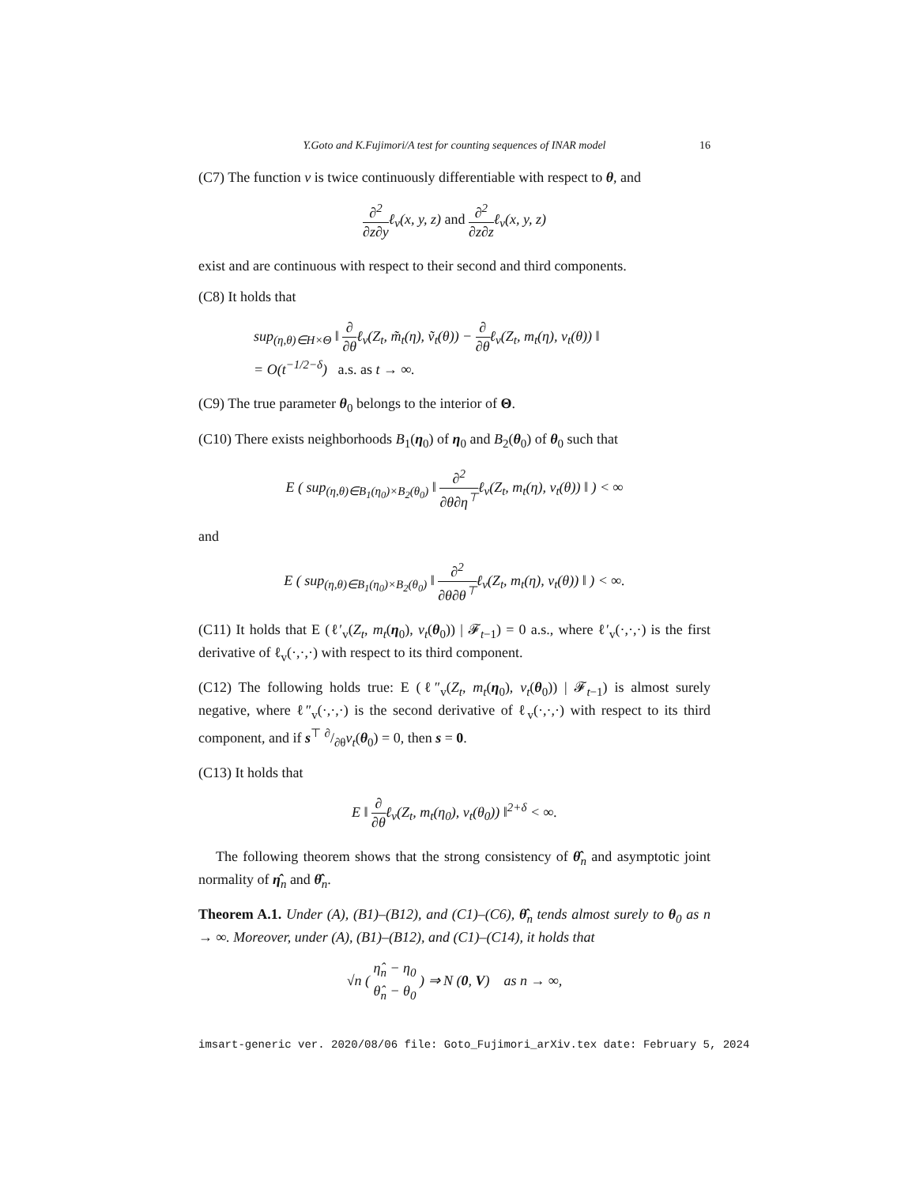Y.Goto and K.Fujimori/A test for counting sequences of INAR model 16
(C7) The function v is twice continuously differentiable with respect to θ, and
∂<sup>2</sup> ∂z∂yℓ<sub>v</sub>(x, y, z) and ∂<sup>2</sup> ∂z∂zℓ<sub>v</sub>(x, y, z)
exist and are continuous with respect to their second and third components.
(C8) It holds that
sup<sub>(η,θ)∈H×Θ</sub> ‖ ∂ ∂θℓ<sub>v</sub>(Z<sub>t</sub>, m̃<sub>t</sub>(η), ṽ<sub>t</sub>(θ)) − ∂ ∂θℓ<sub>v</sub>(Z<sub>t</sub>, m<sub>t</sub>(η), v<sub>t</sub>(θ)) ‖
= O(t<sup>−1/2−δ</sup>) a.s. as t → ∞.
(C9) The true parameter θ<sub>0</sub> belongs to the interior of Θ.
(C10) There exists neighborhoods B<sub>1</sub>(η<sub>0</sub>) of η<sub>0</sub> and B<sub>2</sub>(θ<sub>0</sub>) of θ<sub>0</sub> such that
E ( sup<sub>(η,θ)∈B<sub>1</sub>(η<sub>0</sub>)×B<sub>2</sub>(θ<sub>0</sub>)</sub> ‖ ∂<sup>2</sup> ∂θ∂η<sup>⊤</sup>ℓ<sub>v</sub>(Z<sub>t</sub>, m<sub>t</sub>(η), v<sub>t</sub>(θ)) ‖ ) < ∞
and
E ( sup<sub>(η,θ)∈B<sub>1</sub>(η<sub>0</sub>)×B<sub>2</sub>(θ<sub>0</sub>)</sub> ‖ ∂<sup>2</sup> ∂θ∂θ<sup>⊤</sup>ℓ<sub>v</sub>(Z<sub>t</sub>, m<sub>t</sub>(η), v<sub>t</sub>(θ)) ‖ ) < ∞.
(C11) It holds that E (ℓ′<sub>v</sub>(Z<sub>t</sub>, m<sub>t</sub>(η<sub>0</sub>), v<sub>t</sub>(θ<sub>0</sub>)) | 𝓕<sub>t−1</sub>) = 0 a.s., where ℓ′<sub>v</sub>(·,·,·) is the first derivative of ℓ<sub>v</sub>(·,·,·) with respect to its third component.
(C12) The following holds true: E (ℓ″<sub>v</sub>(Z<sub>t</sub>, m<sub>t</sub>(η<sub>0</sub>), v<sub>t</sub>(θ<sub>0</sub>)) | 𝓕<sub>t−1</sub>) is almost surely negative, where ℓ″<sub>v</sub>(·,·,·) is the second derivative of ℓ<sub>v</sub>(·,·,·) with respect to its third component, and if s<sup>⊤</sup> ∂/∂θv<sub>t</sub>(θ<sub>0</sub>) = 0, then s = 0.
(C13) It holds that
E ‖ ∂ ∂θℓ<sub>v</sub>(Z<sub>t</sub>, m<sub>t</sub>(η<sub>0</sub>), v<sub>t</sub>(θ<sub>0</sub>)) ‖<sup>2+δ</sup> < ∞.
The following theorem shows that the strong consistency of θ̂<sub>n</sub> and asymptotic joint normality of η̂<sub>n</sub> and θ̂<sub>n</sub>.
Theorem A.1. Under (A), (B1)–(B12), and (C1)–(C6), θ̂<sub>n</sub> tends almost surely to θ<sub>0</sub> as n → ∞. Moreover, under (A), (B1)–(B12), and (C1)–(C14), it holds that
√n ( η̂<sub>n</sub> − η<sub>0</sub> θ̂<sub>n</sub> − θ<sub>0</sub> ) ⇒ N (0, V) as n → ∞,
imsart-generic ver. 2020/08/06 file: Goto_Fujimori_arXiv.tex date: February 5, 2024